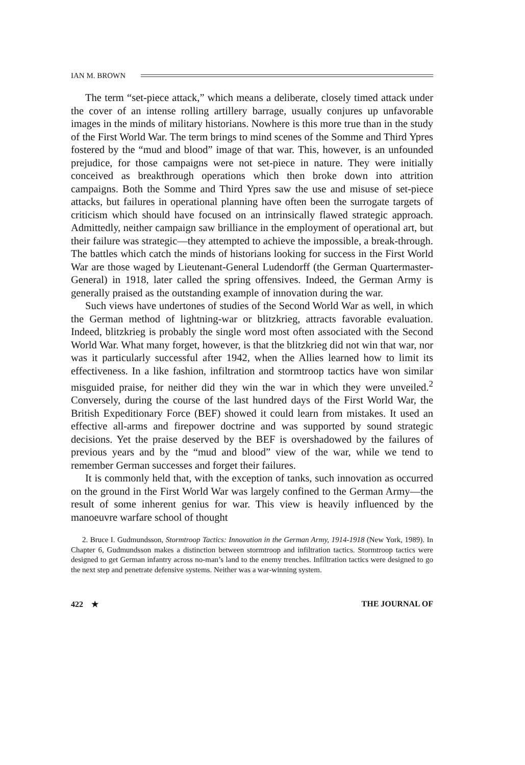IAN M. BROWN
The term “set-piece attack,” which means a deliberate, closely timed attack under the cover of an intense rolling artillery barrage, usually conjures up unfavorable images in the minds of military historians. Nowhere is this more true than in the study of the First World War. The term brings to mind scenes of the Somme and Third Ypres fostered by the “mud and blood” image of that war. This, however, is an unfounded prejudice, for those campaigns were not set-piece in nature. They were initially conceived as breakthrough operations which then broke down into attrition campaigns. Both the Somme and Third Ypres saw the use and misuse of set-piece attacks, but failures in operational planning have often been the surrogate targets of criticism which should have focused on an intrinsically flawed strategic approach. Admittedly, neither campaign saw brilliance in the employment of operational art, but their failure was strategic—they attempted to achieve the impossible, a break-through. The battles which catch the minds of historians looking for success in the First World War are those waged by Lieutenant-General Ludendorff (the German Quartermaster-General) in 1918, later called the spring offensives. Indeed, the German Army is generally praised as the outstanding example of innovation during the war.
Such views have undertones of studies of the Second World War as well, in which the German method of lightning-war or blitzkrieg, attracts favorable evaluation. Indeed, blitzkrieg is probably the single word most often associated with the Second World War. What many forget, however, is that the blitzkrieg did not win that war, nor was it particularly successful after 1942, when the Allies learned how to limit its effectiveness. In a like fashion, infiltration and stormtroop tactics have won similar misguided praise, for neither did they win the war in which they were unveiled.<sup>2</sup> Conversely, during the course of the last hundred days of the First World War, the British Expeditionary Force (BEF) showed it could learn from mistakes. It used an effective all-arms and firepower doctrine and was supported by sound strategic decisions. Yet the praise deserved by the BEF is overshadowed by the failures of previous years and by the “mud and blood” view of the war, while we tend to remember German successes and forget their failures.
It is commonly held that, with the exception of tanks, such innovation as occurred on the ground in the First World War was largely confined to the German Army—the result of some inherent genius for war. This view is heavily influenced by the manoeuvre warfare school of thought
2. Bruce I. Gudmundsson, Stormtroop Tactics: Innovation in the German Army, 1914-1918 (New York, 1989). In Chapter 6, Gudmundsson makes a distinction between stormtroop and infiltration tactics. Stormtroop tactics were designed to get German infantry across no-man’s land to the enemy trenches. Infiltration tactics were designed to go the next step and penetrate defensive systems. Neither was a war-winning system.
422 ★ THE JOURNAL OF